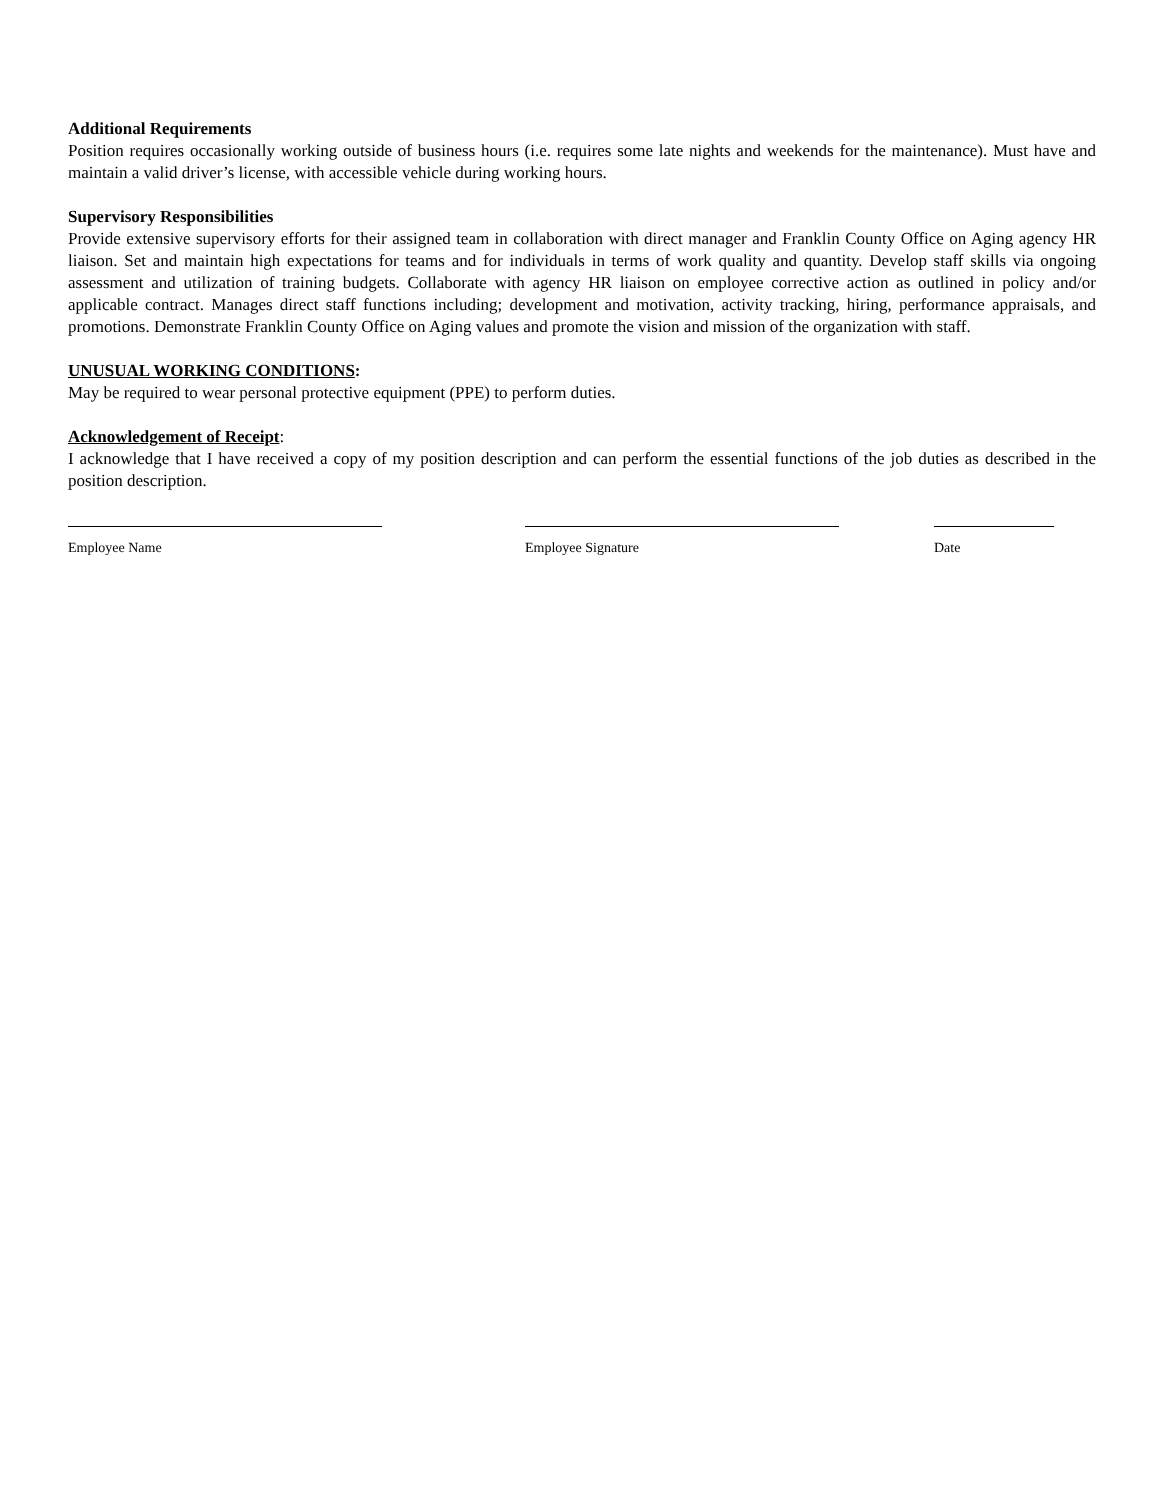Additional Requirements
Position requires occasionally working outside of business hours (i.e. requires some late nights and weekends for the maintenance). Must have and maintain a valid driver’s license, with accessible vehicle during working hours.
Supervisory Responsibilities
Provide extensive supervisory efforts for their assigned team in collaboration with direct manager and Franklin County Office on Aging agency HR liaison. Set and maintain high expectations for teams and for individuals in terms of work quality and quantity. Develop staff skills via ongoing assessment and utilization of training budgets. Collaborate with agency HR liaison on employee corrective action as outlined in policy and/or applicable contract. Manages direct staff functions including; development and motivation, activity tracking, hiring, performance appraisals, and promotions. Demonstrate Franklin County Office on Aging values and promote the vision and mission of the organization with staff.
UNUSUAL WORKING CONDITIONS:
May be required to wear personal protective equipment (PPE) to perform duties.
Acknowledgement of Receipt:
I acknowledge that I have received a copy of my position description and can perform the essential functions of the job duties as described in the position description.
Employee Name Employee Signature Date